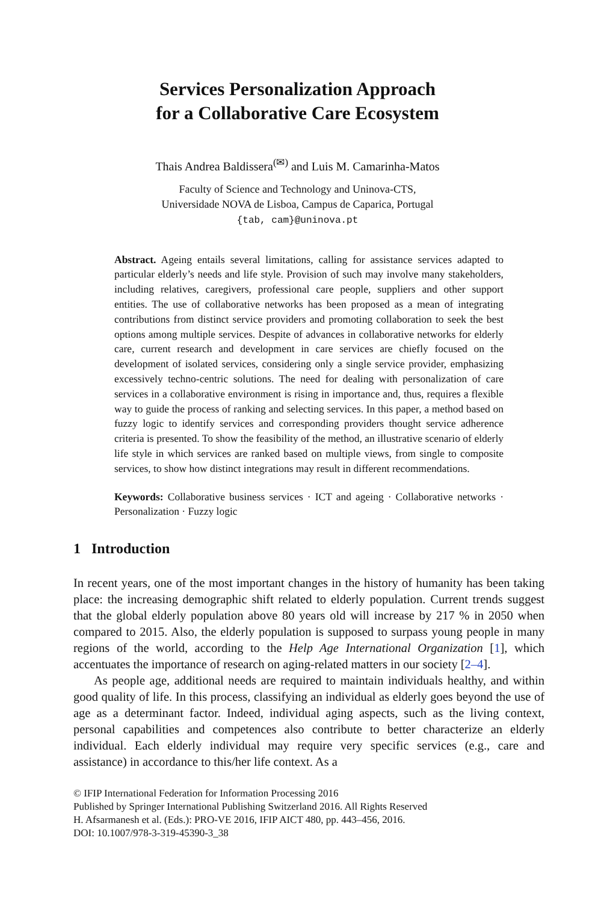Services Personalization Approach
for a Collaborative Care Ecosystem
Thais Andrea Baldissera<sup>(✉)</sup> and Luis M. Camarinha-Matos
Faculty of Science and Technology and Uninova-CTS,
Universidade NOVA de Lisboa, Campus de Caparica, Portugal
{tab, cam}@uninova.pt
Abstract. Ageing entails several limitations, calling for assistance services adapted to particular elderly’s needs and life style. Provision of such may involve many stakeholders, including relatives, caregivers, professional care people, suppliers and other support entities. The use of collaborative networks has been proposed as a mean of integrating contributions from distinct service providers and promoting collaboration to seek the best options among multiple services. Despite of advances in collaborative networks for elderly care, current research and development in care services are chiefly focused on the development of isolated services, considering only a single service provider, emphasizing excessively techno-centric solutions. The need for dealing with personalization of care services in a collaborative environment is rising in importance and, thus, requires a flexible way to guide the process of ranking and selecting services. In this paper, a method based on fuzzy logic to identify services and corresponding providers thought service adherence criteria is presented. To show the feasibility of the method, an illustrative scenario of elderly life style in which services are ranked based on multiple views, from single to composite services, to show how distinct integrations may result in different recommendations.
Keywords: Collaborative business services · ICT and ageing · Collaborative networks · Personalization · Fuzzy logic
1 Introduction
In recent years, one of the most important changes in the history of humanity has been taking place: the increasing demographic shift related to elderly population. Current trends suggest that the global elderly population above 80 years old will increase by 217 % in 2050 when compared to 2015. Also, the elderly population is supposed to surpass young people in many regions of the world, according to the Help Age International Organization [1], which accentuates the importance of research on aging-related matters in our society [2–4].
As people age, additional needs are required to maintain individuals healthy, and within good quality of life. In this process, classifying an individual as elderly goes beyond the use of age as a determinant factor. Indeed, individual aging aspects, such as the living context, personal capabilities and competences also contribute to better characterize an elderly individual. Each elderly individual may require very specific services (e.g., care and assistance) in accordance to this/her life context. As a
© IFIP International Federation for Information Processing 2016
Published by Springer International Publishing Switzerland 2016. All Rights Reserved
H. Afsarmanesh et al. (Eds.): PRO-VE 2016, IFIP AICT 480, pp. 443–456, 2016.
DOI: 10.1007/978-3-319-45390-3_38